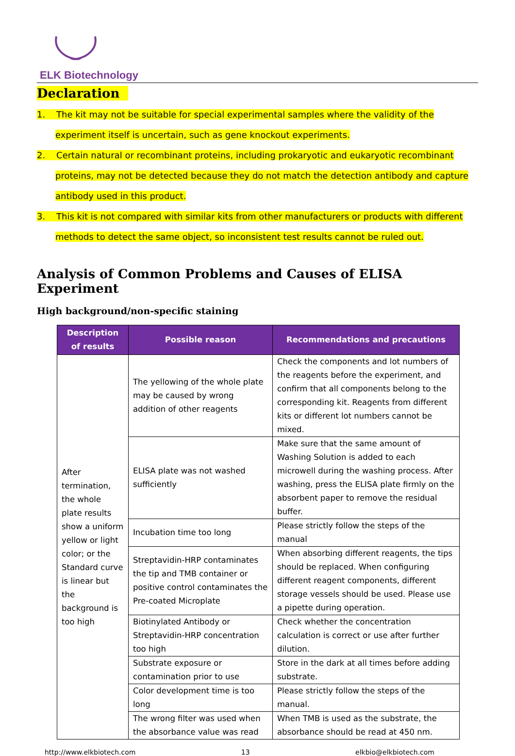ELK Biotechnology
Declaration
1. The kit may not be suitable for special experimental samples where the validity of the experiment itself is uncertain, such as gene knockout experiments.
2. Certain natural or recombinant proteins, including prokaryotic and eukaryotic recombinant proteins, may not be detected because they do not match the detection antibody and capture antibody used in this product.
3. This kit is not compared with similar kits from other manufacturers or products with different methods to detect the same object, so inconsistent test results cannot be ruled out.
Analysis of Common Problems and Causes of ELISA Experiment
High background/non-specific staining
| Description of results | Possible reason | Recommendations and precautions |
| --- | --- | --- |
| After termination, the whole plate results show a uniform yellow or light color; or the Standard curve is linear but the background is too high | The yellowing of the whole plate may be caused by wrong addition of other reagents | Check the components and lot numbers of the reagents before the experiment, and confirm that all components belong to the corresponding kit. Reagents from different kits or different lot numbers cannot be mixed. |
| | ELISA plate was not washed sufficiently | Make sure that the same amount of Washing Solution is added to each microwell during the washing process. After washing, press the ELISA plate firmly on the absorbent paper to remove the residual buffer. |
| | Incubation time too long | Please strictly follow the steps of the manual |
| | Streptavidin-HRP contaminates the tip and TMB container or positive control contaminates the Pre-coated Microplate | When absorbing different reagents, the tips should be replaced. When configuring different reagent components, different storage vessels should be used. Please use a pipette during operation. |
| | Biotinylated Antibody or Streptavidin-HRP concentration too high | Check whether the concentration calculation is correct or use after further dilution. |
| | Substrate exposure or contamination prior to use | Store in the dark at all times before adding substrate. |
| | Color development time is too long | Please strictly follow the steps of the manual. |
| | The wrong filter was used when the absorbance value was read | When TMB is used as the substrate, the absorbance should be read at 450 nm. |
http://www.elkbiotech.com 13 elkbio@elkbiotech.com